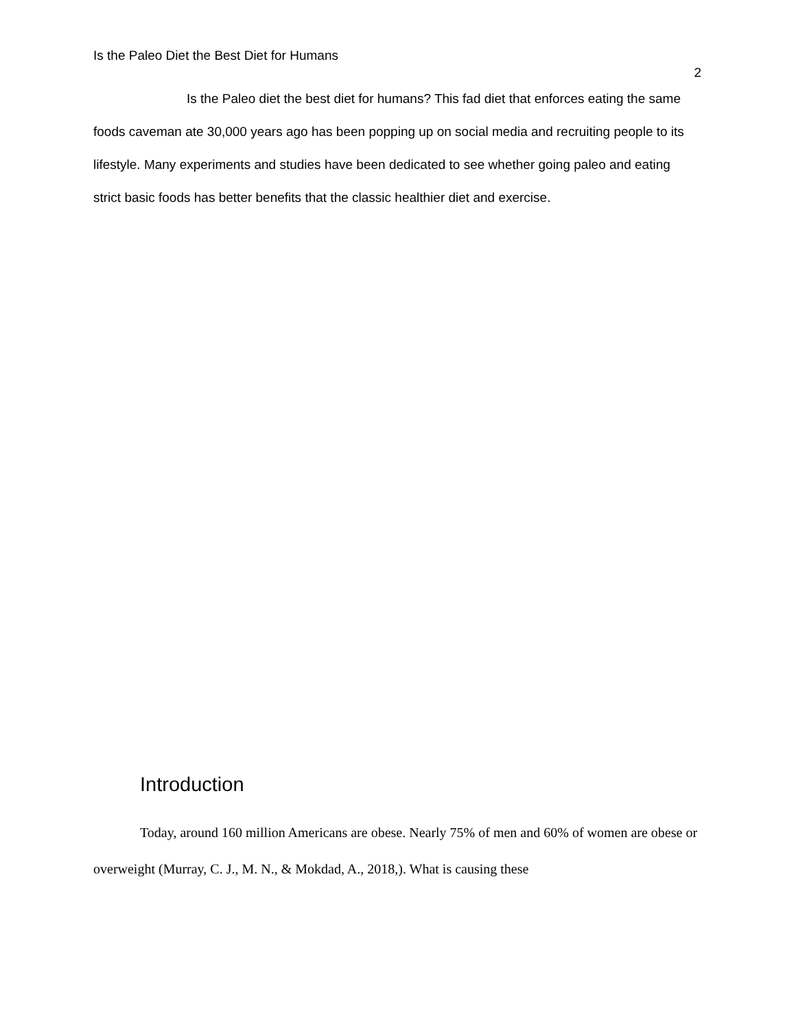Is the Paleo Diet the Best Diet for Humans
2
Is the Paleo diet the best diet for humans? This fad diet that enforces eating the same foods caveman ate 30,000 years ago has been popping up on social media and recruiting people to its lifestyle. Many experiments and studies have been dedicated to see whether going paleo and eating strict basic foods has better benefits that the classic healthier diet and exercise.
Introduction
Today, around 160 million Americans are obese. Nearly 75% of men and 60% of women are obese or overweight (Murray, C. J., M. N., & Mokdad, A., 2018,). What is causing these